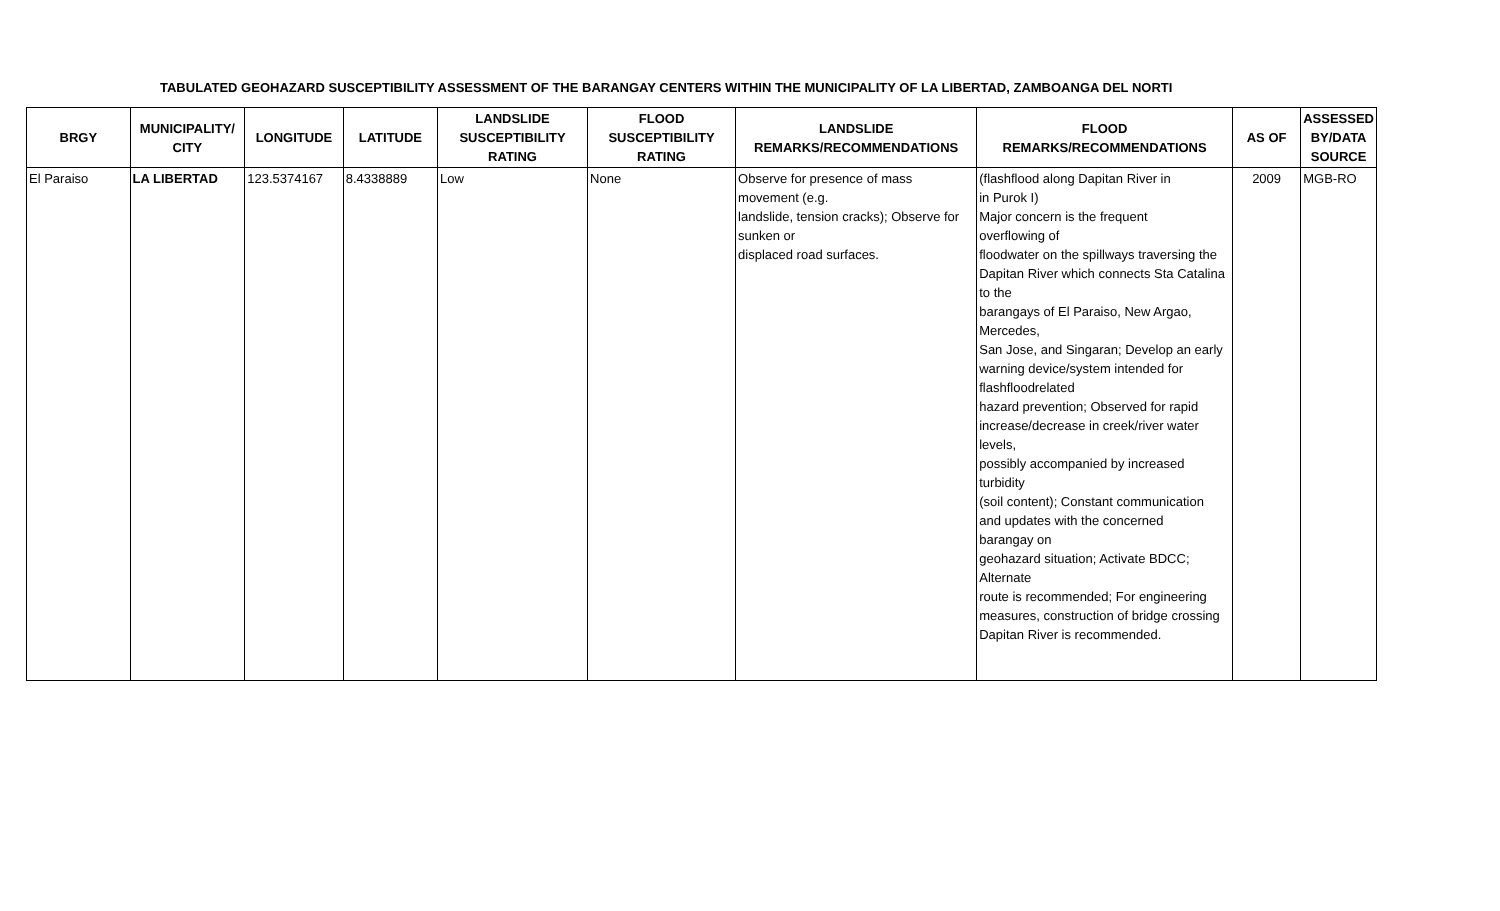TABULATED GEOHAZARD SUSCEPTIBILITY ASSESSMENT OF THE BARANGAY CENTERS WITHIN THE MUNICIPALITY OF LA LIBERTAD, ZAMBOANGA DEL NORTI
| BRGY | MUNICIPALITY/ CITY | LONGITUDE | LATITUDE | LANDSLIDE SUSCEPTIBILITY RATING | FLOOD SUSCEPTIBILITY RATING | LANDSLIDE REMARKS/RECOMMENDATIONS | FLOOD REMARKS/RECOMMENDATIONS | AS OF | ASSESSED BY/DATA SOURCE |
| --- | --- | --- | --- | --- | --- | --- | --- | --- | --- |
| El Paraiso | LA LIBERTAD | 123.5374167 | 8.4338889 | Low | None | Observe for presence of mass movement (e.g. landslide, tension cracks); Observe for sunken or displaced road surfaces. | (flashflood along Dapitan River in in Purok I) Major concern is the frequent overflowing of floodwater on the spillways traversing the Dapitan River which connects Sta Catalina to the barangays of El Paraiso, New Argao, Mercedes, San Jose, and Singaran; Develop an early warning device/system intended for flashfloodrelated hazard prevention; Observed for rapid increase/decrease in creek/river water levels, possibly accompanied by increased turbidity (soil content); Constant communication and updates with the concerned barangay on geohazard situation; Activate BDCC; Alternate route is recommended; For engineering measures, construction of bridge crossing Dapitan River is recommended. | 2009 | MGB-RO |